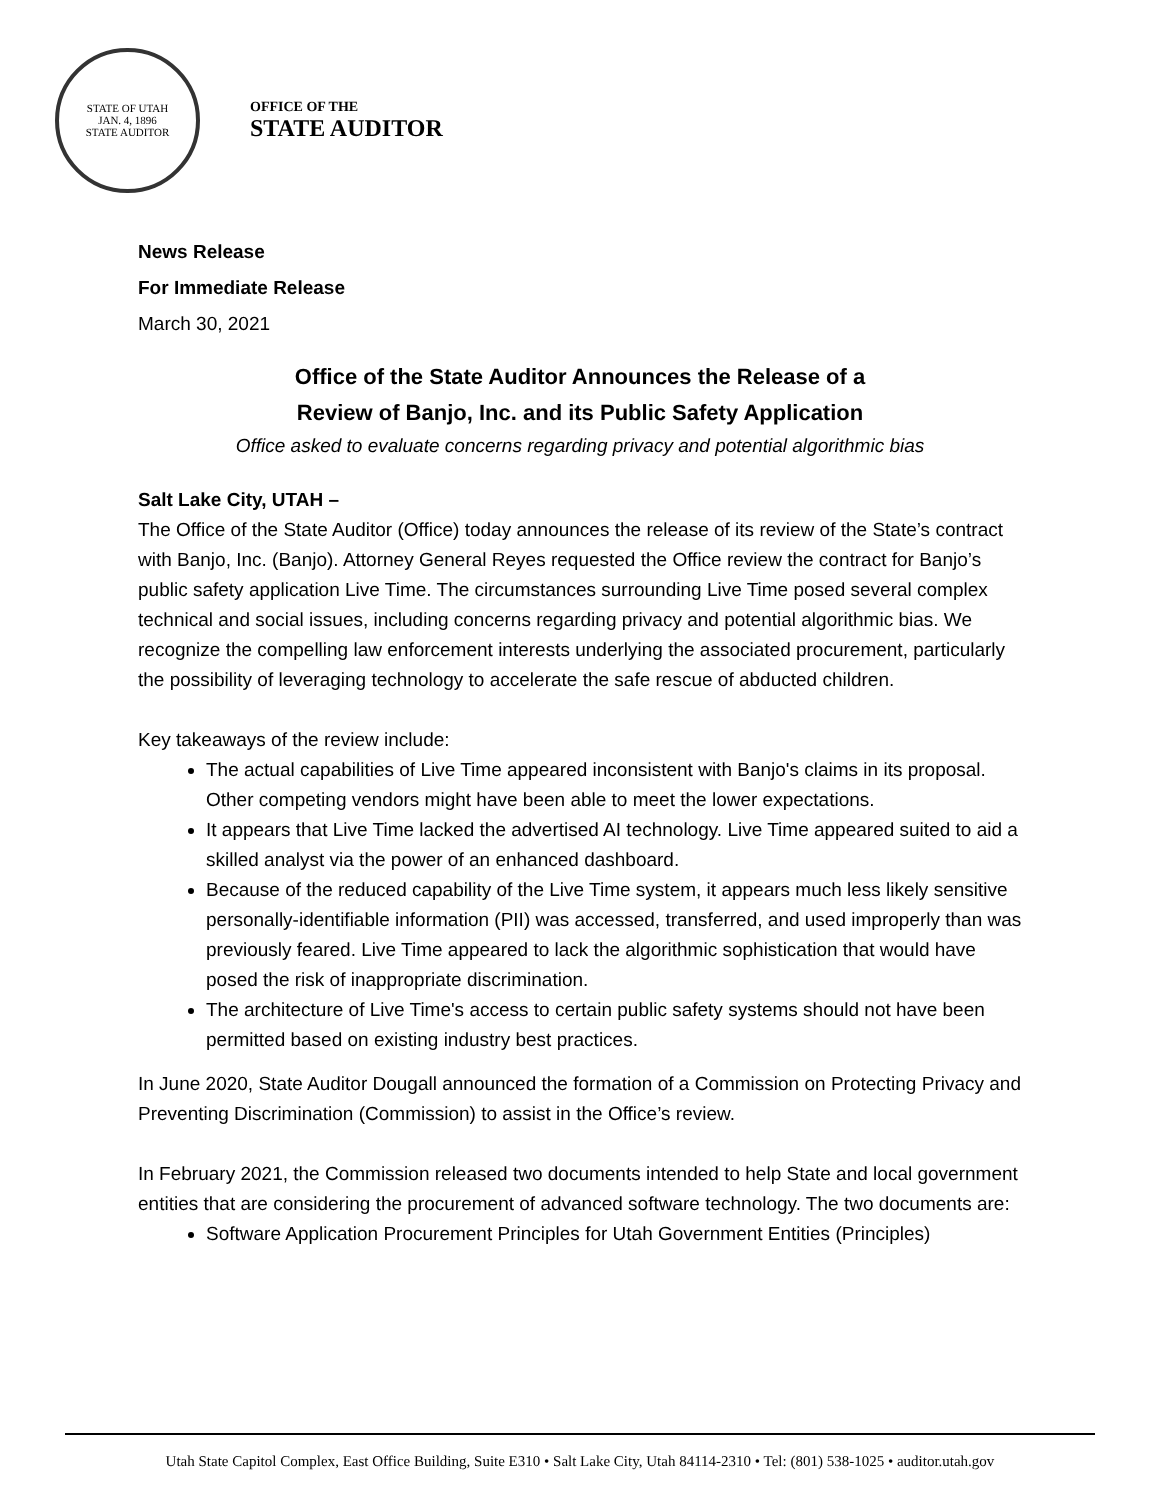STATE OF UTAH
JAN. 4, 1896
STATE AUDITOR
OFFICE OF THE
STATE AUDITOR
News Release
For Immediate Release
March 30, 2021
Office of the State Auditor Announces the Release of a
Review of Banjo, Inc. and its Public Safety Application
Office asked to evaluate concerns regarding privacy and potential algorithmic bias
Salt Lake City, UTAH –
The Office of the State Auditor (Office) today announces the release of its review of the State’s contract with Banjo, Inc. (Banjo). Attorney General Reyes requested the Office review the contract for Banjo’s public safety application Live Time. The circumstances surrounding Live Time posed several complex technical and social issues, including concerns regarding privacy and potential algorithmic bias. We recognize the compelling law enforcement interests underlying the associated procurement, particularly the possibility of leveraging technology to accelerate the safe rescue of abducted children.
Key takeaways of the review include:
The actual capabilities of Live Time appeared inconsistent with Banjo's claims in its proposal. Other competing vendors might have been able to meet the lower expectations.
It appears that Live Time lacked the advertised AI technology. Live Time appeared suited to aid a skilled analyst via the power of an enhanced dashboard.
Because of the reduced capability of the Live Time system, it appears much less likely sensitive personally-identifiable information (PII) was accessed, transferred, and used improperly than was previously feared. Live Time appeared to lack the algorithmic sophistication that would have posed the risk of inappropriate discrimination.
The architecture of Live Time's access to certain public safety systems should not have been permitted based on existing industry best practices.
In June 2020, State Auditor Dougall announced the formation of a Commission on Protecting Privacy and Preventing Discrimination (Commission) to assist in the Office’s review.
In February 2021, the Commission released two documents intended to help State and local government entities that are considering the procurement of advanced software technology. The two documents are:
Software Application Procurement Principles for Utah Government Entities (Principles)
Utah State Capitol Complex, East Office Building, Suite E310 • Salt Lake City, Utah 84114-2310 • Tel: (801) 538-1025 • auditor.utah.gov